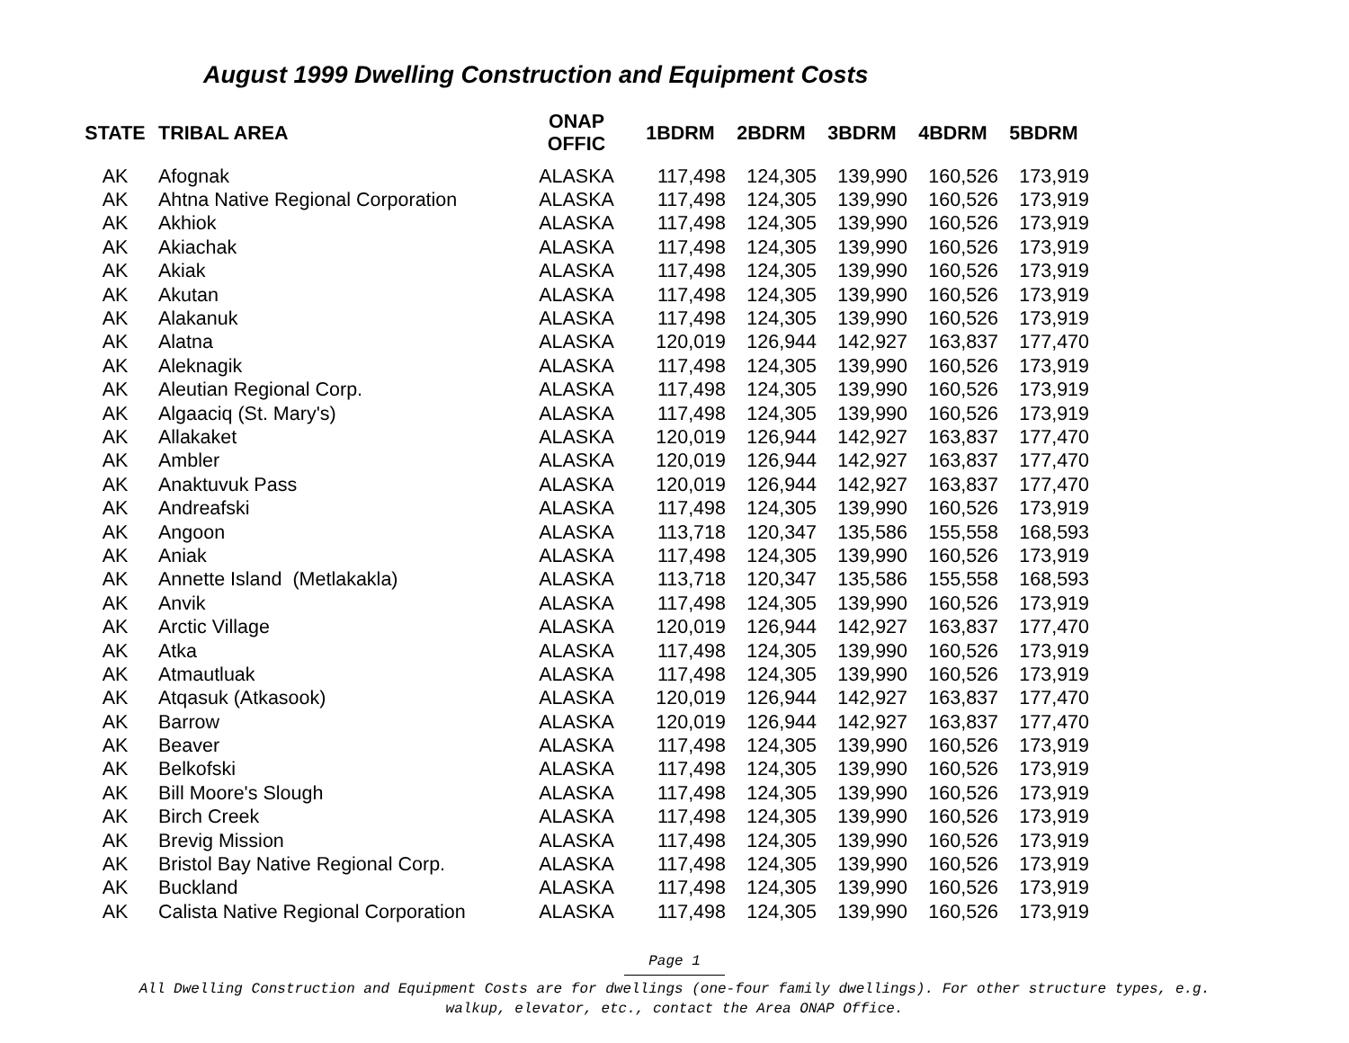August 1999 Dwelling Construction and Equipment Costs
| STATE | TRIBAL AREA | ONAP OFFIC | 1BDRM | 2BDRM | 3BDRM | 4BDRM | 5BDRM |
| --- | --- | --- | --- | --- | --- | --- | --- |
| AK | Afognak | ALASKA | 117,498 | 124,305 | 139,990 | 160,526 | 173,919 |
| AK | Ahtna Native Regional Corporation | ALASKA | 117,498 | 124,305 | 139,990 | 160,526 | 173,919 |
| AK | Akhiok | ALASKA | 117,498 | 124,305 | 139,990 | 160,526 | 173,919 |
| AK | Akiachak | ALASKA | 117,498 | 124,305 | 139,990 | 160,526 | 173,919 |
| AK | Akiak | ALASKA | 117,498 | 124,305 | 139,990 | 160,526 | 173,919 |
| AK | Akutan | ALASKA | 117,498 | 124,305 | 139,990 | 160,526 | 173,919 |
| AK | Alakanuk | ALASKA | 117,498 | 124,305 | 139,990 | 160,526 | 173,919 |
| AK | Alatna | ALASKA | 120,019 | 126,944 | 142,927 | 163,837 | 177,470 |
| AK | Aleknagik | ALASKA | 117,498 | 124,305 | 139,990 | 160,526 | 173,919 |
| AK | Aleutian Regional Corp. | ALASKA | 117,498 | 124,305 | 139,990 | 160,526 | 173,919 |
| AK | Algaaciq (St. Mary's) | ALASKA | 117,498 | 124,305 | 139,990 | 160,526 | 173,919 |
| AK | Allakaket | ALASKA | 120,019 | 126,944 | 142,927 | 163,837 | 177,470 |
| AK | Ambler | ALASKA | 120,019 | 126,944 | 142,927 | 163,837 | 177,470 |
| AK | Anaktuvuk Pass | ALASKA | 120,019 | 126,944 | 142,927 | 163,837 | 177,470 |
| AK | Andreafski | ALASKA | 117,498 | 124,305 | 139,990 | 160,526 | 173,919 |
| AK | Angoon | ALASKA | 113,718 | 120,347 | 135,586 | 155,558 | 168,593 |
| AK | Aniak | ALASKA | 117,498 | 124,305 | 139,990 | 160,526 | 173,919 |
| AK | Annette Island (Metlakakla) | ALASKA | 113,718 | 120,347 | 135,586 | 155,558 | 168,593 |
| AK | Anvik | ALASKA | 117,498 | 124,305 | 139,990 | 160,526 | 173,919 |
| AK | Arctic Village | ALASKA | 120,019 | 126,944 | 142,927 | 163,837 | 177,470 |
| AK | Atka | ALASKA | 117,498 | 124,305 | 139,990 | 160,526 | 173,919 |
| AK | Atmautluak | ALASKA | 117,498 | 124,305 | 139,990 | 160,526 | 173,919 |
| AK | Atqasuk (Atkasook) | ALASKA | 120,019 | 126,944 | 142,927 | 163,837 | 177,470 |
| AK | Barrow | ALASKA | 120,019 | 126,944 | 142,927 | 163,837 | 177,470 |
| AK | Beaver | ALASKA | 117,498 | 124,305 | 139,990 | 160,526 | 173,919 |
| AK | Belkofski | ALASKA | 117,498 | 124,305 | 139,990 | 160,526 | 173,919 |
| AK | Bill Moore's Slough | ALASKA | 117,498 | 124,305 | 139,990 | 160,526 | 173,919 |
| AK | Birch Creek | ALASKA | 117,498 | 124,305 | 139,990 | 160,526 | 173,919 |
| AK | Brevig Mission | ALASKA | 117,498 | 124,305 | 139,990 | 160,526 | 173,919 |
| AK | Bristol Bay Native Regional Corp. | ALASKA | 117,498 | 124,305 | 139,990 | 160,526 | 173,919 |
| AK | Buckland | ALASKA | 117,498 | 124,305 | 139,990 | 160,526 | 173,919 |
| AK | Calista Native Regional Corporation | ALASKA | 117,498 | 124,305 | 139,990 | 160,526 | 173,919 |
Page 1
All Dwelling Construction and Equipment Costs are for dwellings (one-four family dwellings). For other structure types, e.g.
walkup, elevator, etc., contact the Area ONAP Office.